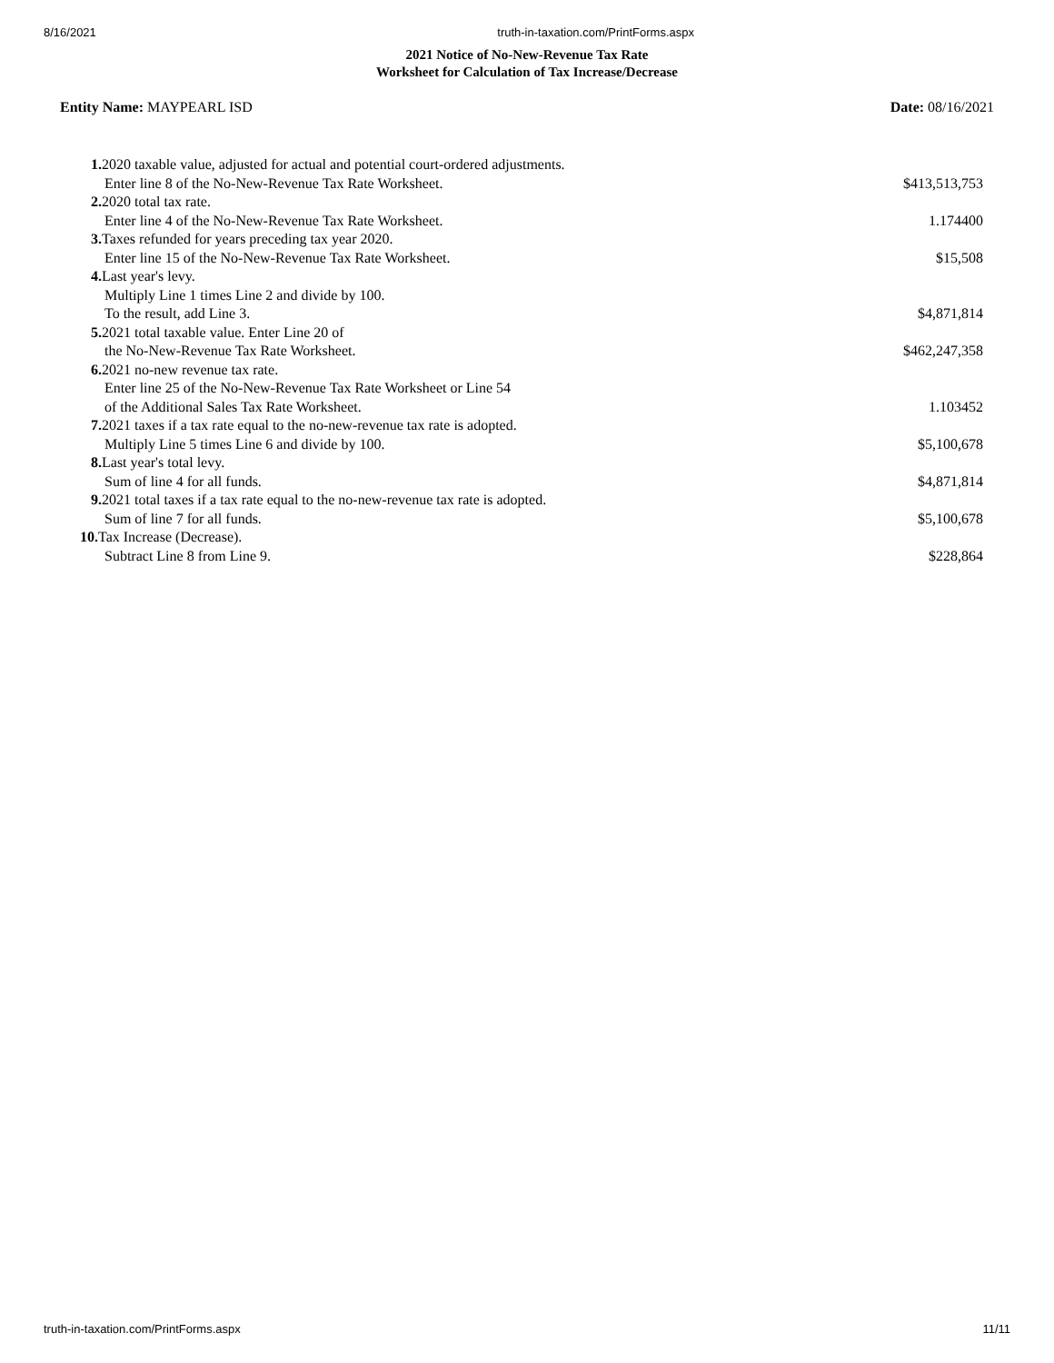8/16/2021 truth-in-taxation.com/PrintForms.aspx
2021 Notice of No-New-Revenue Tax Rate
Worksheet for Calculation of Tax Increase/Decrease
Entity Name: MAYPEARL ISD Date: 08/16/2021
| 1. 2020 taxable value, adjusted for actual and potential court-ordered adjustments. | |
| Enter line 8 of the No-New-Revenue Tax Rate Worksheet. | $413,513,753 |
| 2. 2020 total tax rate. | |
| Enter line 4 of the No-New-Revenue Tax Rate Worksheet. | 1.174400 |
| 3. Taxes refunded for years preceding tax year 2020. | |
| Enter line 15 of the No-New-Revenue Tax Rate Worksheet. | $15,508 |
| 4. Last year's levy. | |
| Multiply Line 1 times Line 2 and divide by 100. | |
| To the result, add Line 3. | $4,871,814 |
| 5. 2021 total taxable value. Enter Line 20 of | |
| the No-New-Revenue Tax Rate Worksheet. | $462,247,358 |
| 6. 2021 no-new revenue tax rate. | |
| Enter line 25 of the No-New-Revenue Tax Rate Worksheet or Line 54 | |
| of the Additional Sales Tax Rate Worksheet. | 1.103452 |
| 7. 2021 taxes if a tax rate equal to the no-new-revenue tax rate is adopted. | |
| Multiply Line 5 times Line 6 and divide by 100. | $5,100,678 |
| 8. Last year's total levy. | |
| Sum of line 4 for all funds. | $4,871,814 |
| 9. 2021 total taxes if a tax rate equal to the no-new-revenue tax rate is adopted. | |
| Sum of line 7 for all funds. | $5,100,678 |
| 10. Tax Increase (Decrease). | |
| Subtract Line 8 from Line 9. | $228,864 |
truth-in-taxation.com/PrintForms.aspx 11/11